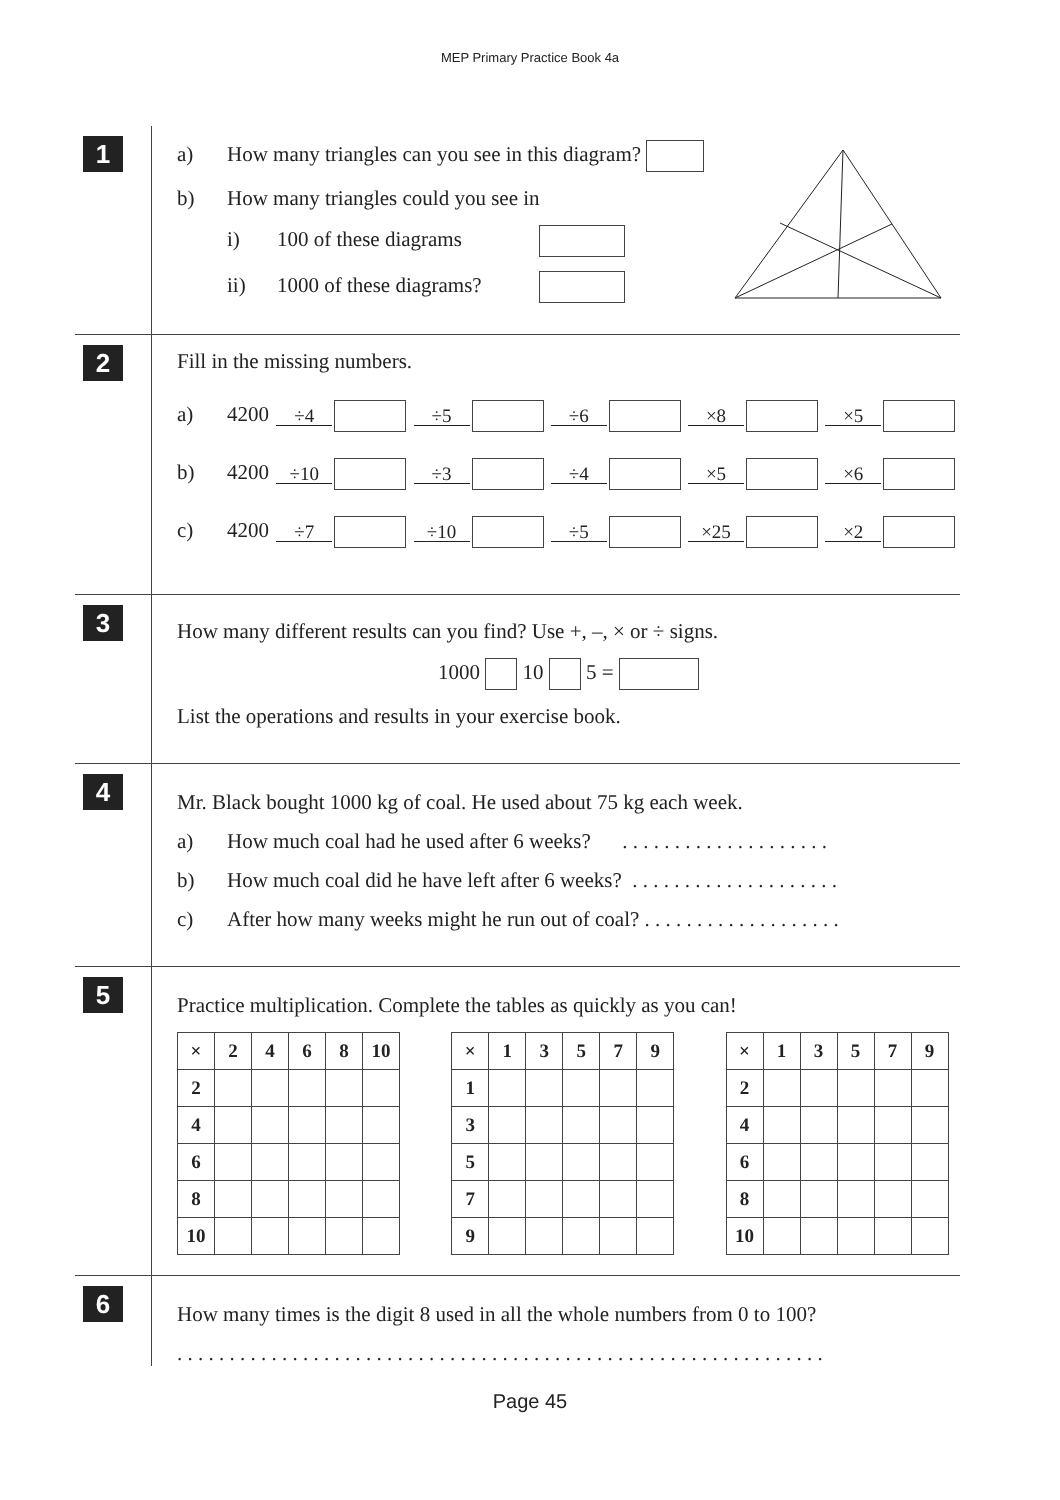MEP Primary Practice Book 4a
1
a) How many triangles can you see in this diagram?
b) How many triangles could you see in
i) 100 of these diagrams
ii) 1000 of these diagrams?
2
Fill in the missing numbers.
a) 4200 ÷4 ÷5 ÷6 ×8 ×5
b) 4200 ÷10 ÷3 ÷4 ×5 ×6
c) 4200 ÷7 ÷10 ÷5 ×25 ×2
3
How many different results can you find? Use +, –, × or ÷ signs.
1000 10 5 =
List the operations and results in your exercise book.
4
Mr. Black bought 1000 kg of coal. He used about 75 kg each week.
a) How much coal had he used after 6 weeks? . . . . . . . . . . . . . . . . . . . .
b) How much coal did he have left after 6 weeks? . . . . . . . . . . . . . . . . . . . .
c) After how many weeks might he run out of coal? . . . . . . . . . . . . . . . . . . .
5
Practice multiplication. Complete the tables as quickly as you can!
| × | 2 | 4 | 6 | 8 | 10 |
| 2 | | | | | |
| 4 | | | | | |
| 6 | | | | | |
| 8 | | | | | |
| 10 | | | | | |
| × | 1 | 3 | 5 | 7 | 9 |
| 1 | | | | | |
| 3 | | | | | |
| 5 | | | | | |
| 7 | | | | | |
| 9 | | | | | |
| × | 1 | 3 | 5 | 7 | 9 |
| 2 | | | | | |
| 4 | | | | | |
| 6 | | | | | |
| 8 | | | | | |
| 10 | | | | | |
6
How many times is the digit 8 used in all the whole numbers from 0 to 100?
. . . . . . . . . . . . . . . . . . . . . . . . . . . . . . . . . . . . . . . . . . . . . . . . . . . . . . . . . . . . . .
Page 45